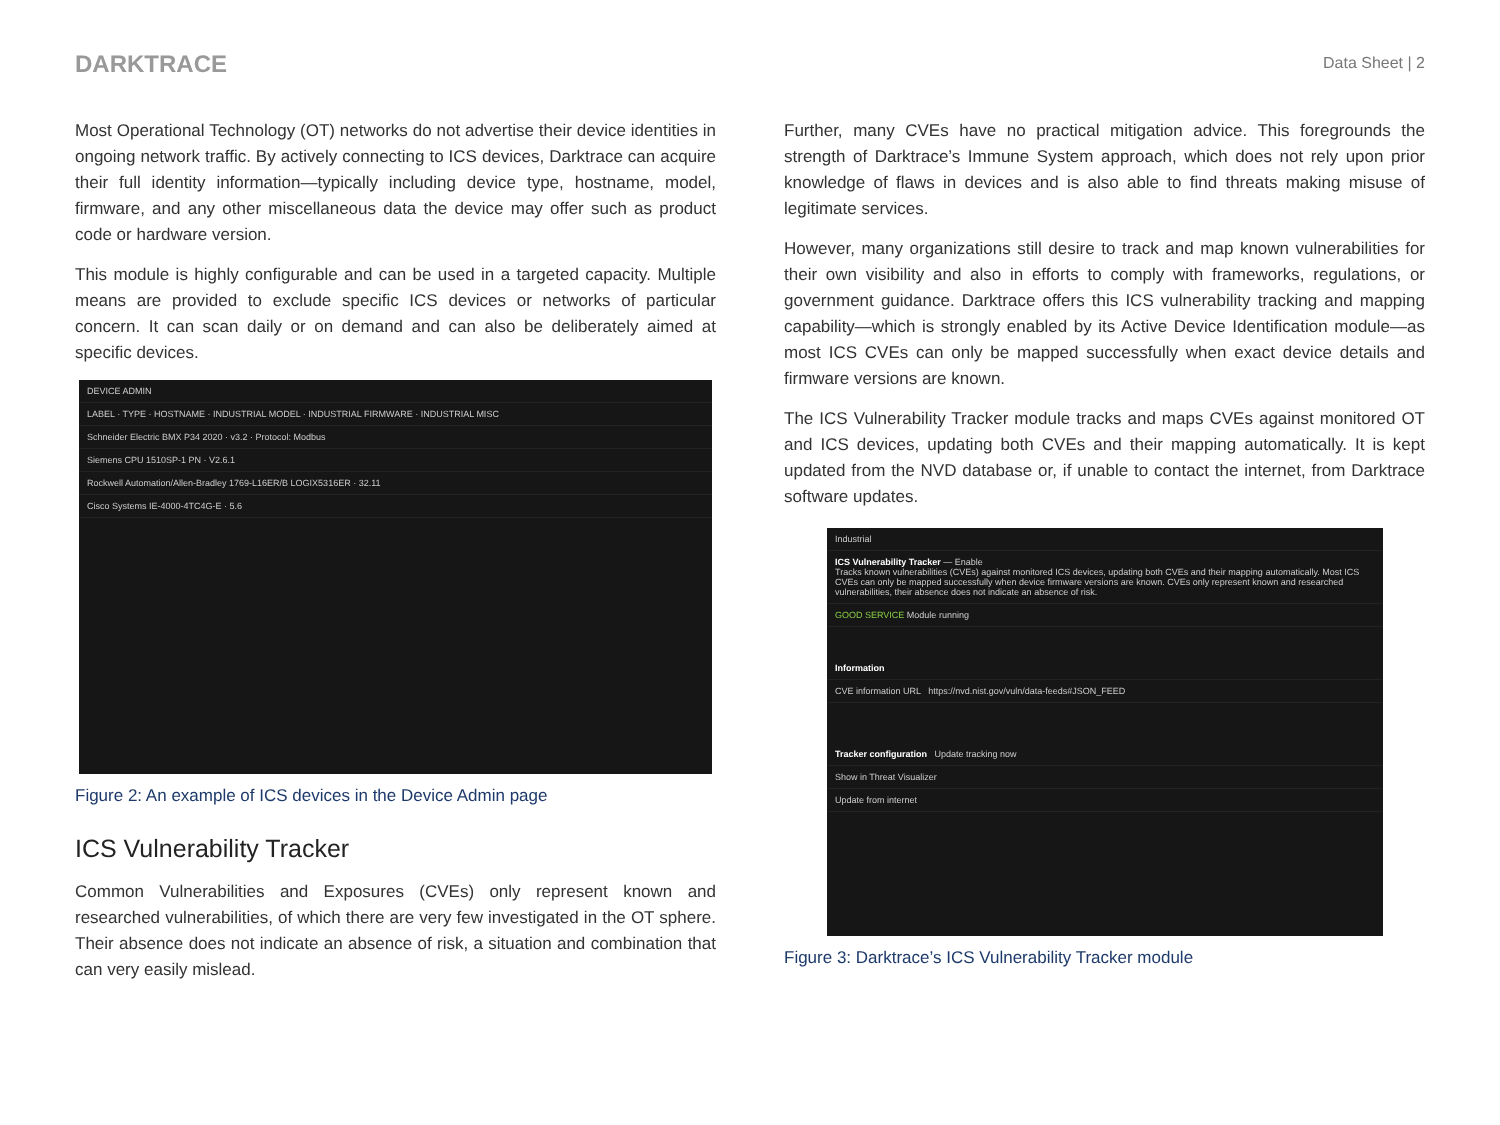DARKTRACE
Data Sheet | 2
Most Operational Technology (OT) networks do not advertise their device identities in ongoing network traffic. By actively connecting to ICS devices, Darktrace can acquire their full identity information—typically including device type, hostname, model, firmware, and any other miscellaneous data the device may offer such as product code or hardware version.
This module is highly configurable and can be used in a targeted capacity. Multiple means are provided to exclude specific ICS devices or networks of particular concern. It can scan daily or on demand and can also be deliberately aimed at specific devices.
DEVICE ADMIN
LABEL · TYPE · HOSTNAME · INDUSTRIAL MODEL · INDUSTRIAL FIRMWARE · INDUSTRIAL MISC
Schneider Electric BMX P34 2020 · v3.2 · Protocol: Modbus
Siemens CPU 1510SP-1 PN · V2.6.1
Rockwell Automation/Allen-Bradley 1769-L16ER/B LOGIX5316ER · 32.11
Cisco Systems IE-4000-4TC4G-E · 5.6
Figure 2: An example of ICS devices in the Device Admin page
ICS Vulnerability Tracker
Common Vulnerabilities and Exposures (CVEs) only represent known and researched vulnerabilities, of which there are very few investigated in the OT sphere. Their absence does not indicate an absence of risk, a situation and combination that can very easily mislead.
Further, many CVEs have no practical mitigation advice. This foregrounds the strength of Darktrace’s Immune System approach, which does not rely upon prior knowledge of flaws in devices and is also able to find threats making misuse of legitimate services.
However, many organizations still desire to track and map known vulnerabilities for their own visibility and also in efforts to comply with frameworks, regulations, or government guidance. Darktrace offers this ICS vulnerability tracking and mapping capability—which is strongly enabled by its Active Device Identification module—as most ICS CVEs can only be mapped successfully when exact device details and firmware versions are known.
The ICS Vulnerability Tracker module tracks and maps CVEs against monitored OT and ICS devices, updating both CVEs and their mapping automatically. It is kept updated from the NVD database or, if unable to contact the internet, from Darktrace software updates.
Industrial
ICS Vulnerability Tracker — Enable
Tracks known vulnerabilities (CVEs) against monitored ICS devices, updating both CVEs and their mapping automatically. Most ICS CVEs can only be mapped successfully when device firmware versions are known. CVEs only represent known and researched vulnerabilities, their absence does not indicate an absence of risk.
GOOD SERVICE Module running
Information
CVE information URL https://nvd.nist.gov/vuln/data-feeds#JSON_FEED
Tracker configuration Update tracking now
Show in Threat Visualizer
Update from internet
Figure 3: Darktrace’s ICS Vulnerability Tracker module